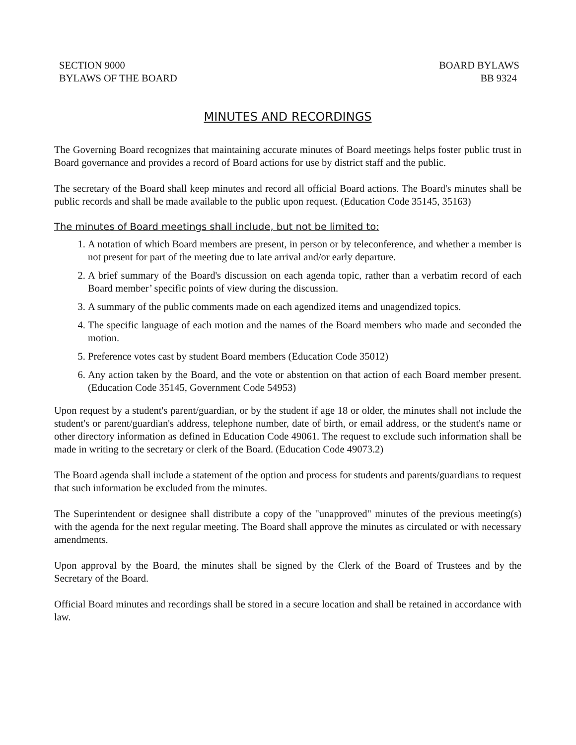SECTION 9000
BYLAWS OF THE BOARD
BOARD BYLAWS
BB 9324
MINUTES AND RECORDINGS
The Governing Board recognizes that maintaining accurate minutes of Board meetings helps foster public trust in Board governance and provides a record of Board actions for use by district staff and the public.
The secretary of the Board shall keep minutes and record all official Board actions. The Board's minutes shall be public records and shall be made available to the public upon request. (Education Code 35145, 35163)
The minutes of Board meetings shall include, but not be limited to:
1. A notation of which Board members are present, in person or by teleconference, and whether a member is not present for part of the meeting due to late arrival and/or early departure.
2. A brief summary of the Board's discussion on each agenda topic, rather than a verbatim record of each Board member’ specific points of view during the discussion.
3. A summary of the public comments made on each agendized items and unagendized topics.
4. The specific language of each motion and the names of the Board members who made and seconded the motion.
5. Preference votes cast by student Board members (Education Code 35012)
6. Any action taken by the Board, and the vote or abstention on that action of each Board member present. (Education Code 35145, Government Code 54953)
Upon request by a student's parent/guardian, or by the student if age 18 or older, the minutes shall not include the student's or parent/guardian's address, telephone number, date of birth, or email address, or the student's name or other directory information as defined in Education Code 49061. The request to exclude such information shall be made in writing to the secretary or clerk of the Board. (Education Code 49073.2)
The Board agenda shall include a statement of the option and process for students and parents/guardians to request that such information be excluded from the minutes.
The Superintendent or designee shall distribute a copy of the "unapproved" minutes of the previous meeting(s) with the agenda for the next regular meeting. The Board shall approve the minutes as circulated or with necessary amendments.
Upon approval by the Board, the minutes shall be signed by the Clerk of the Board of Trustees and by the Secretary of the Board.
Official Board minutes and recordings shall be stored in a secure location and shall be retained in accordance with law.